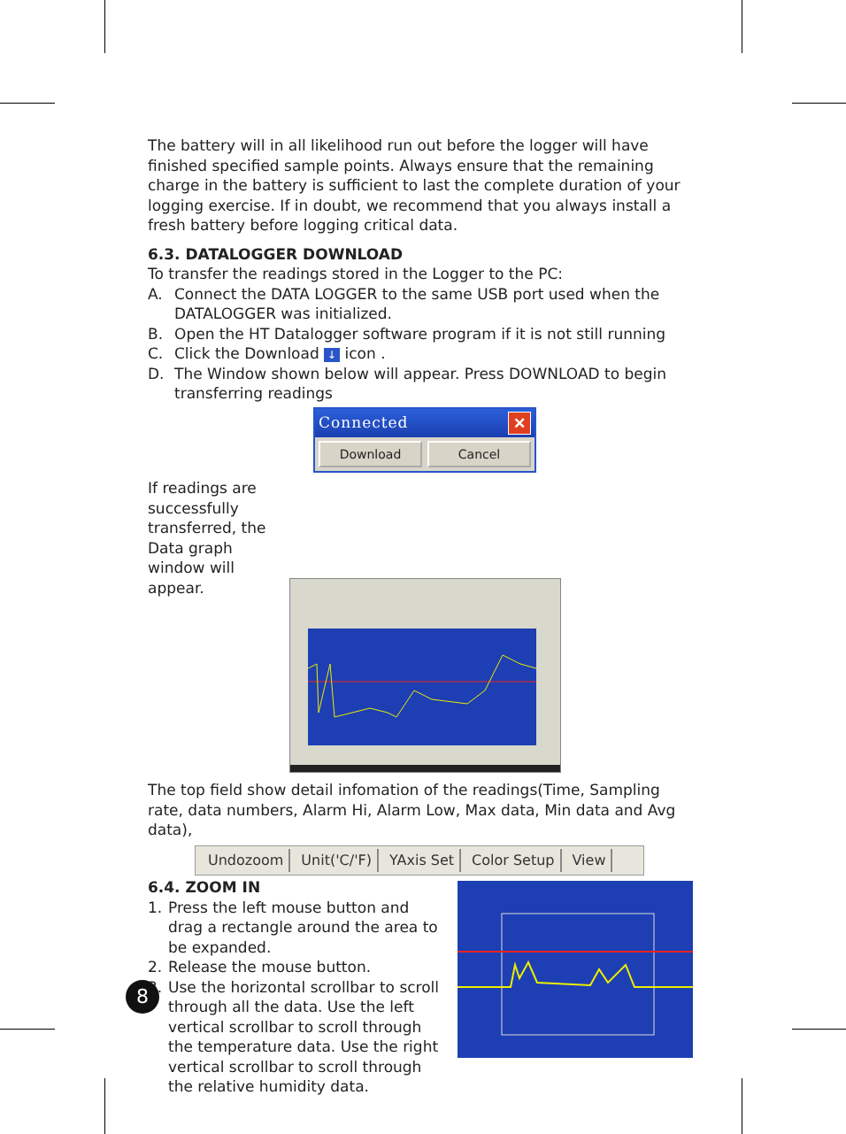The battery will in all likelihood run out before the logger will have finished specified sample points. Always ensure that the remaining charge in the battery is sufficient to last the complete duration of your logging exercise. If in doubt, we recommend that you always install a fresh battery before logging critical data.
6.3. DATALOGGER DOWNLOAD
To transfer the readings stored in the Logger to the PC:
A. Connect the DATA LOGGER to the same USB port used when the DATALOGGER was initialized.
B. Open the HT Datalogger software program if it is not still running
C. Click the Download ↓ icon .
D. The Window shown below will appear. Press DOWNLOAD to begin transferring readings
Connected ✕
Download Cancel
If readings are successfully transferred, the Data graph window will appear.
The top field show detail infomation of the readings(Time, Sampling rate, data numbers, Alarm Hi, Alarm Low, Max data, Min data and Avg data),
Undozoom Unit('C/'F) YAxis Set Color Setup View
6.4. ZOOM IN
1. Press the left mouse button and drag a rectangle around the area to be expanded.
2. Release the mouse button.
3. Use the horizontal scrollbar to scroll through all the data. Use the left vertical scrollbar to scroll through the temperature data. Use the right vertical scrollbar to scroll through the relative humidity data.
8